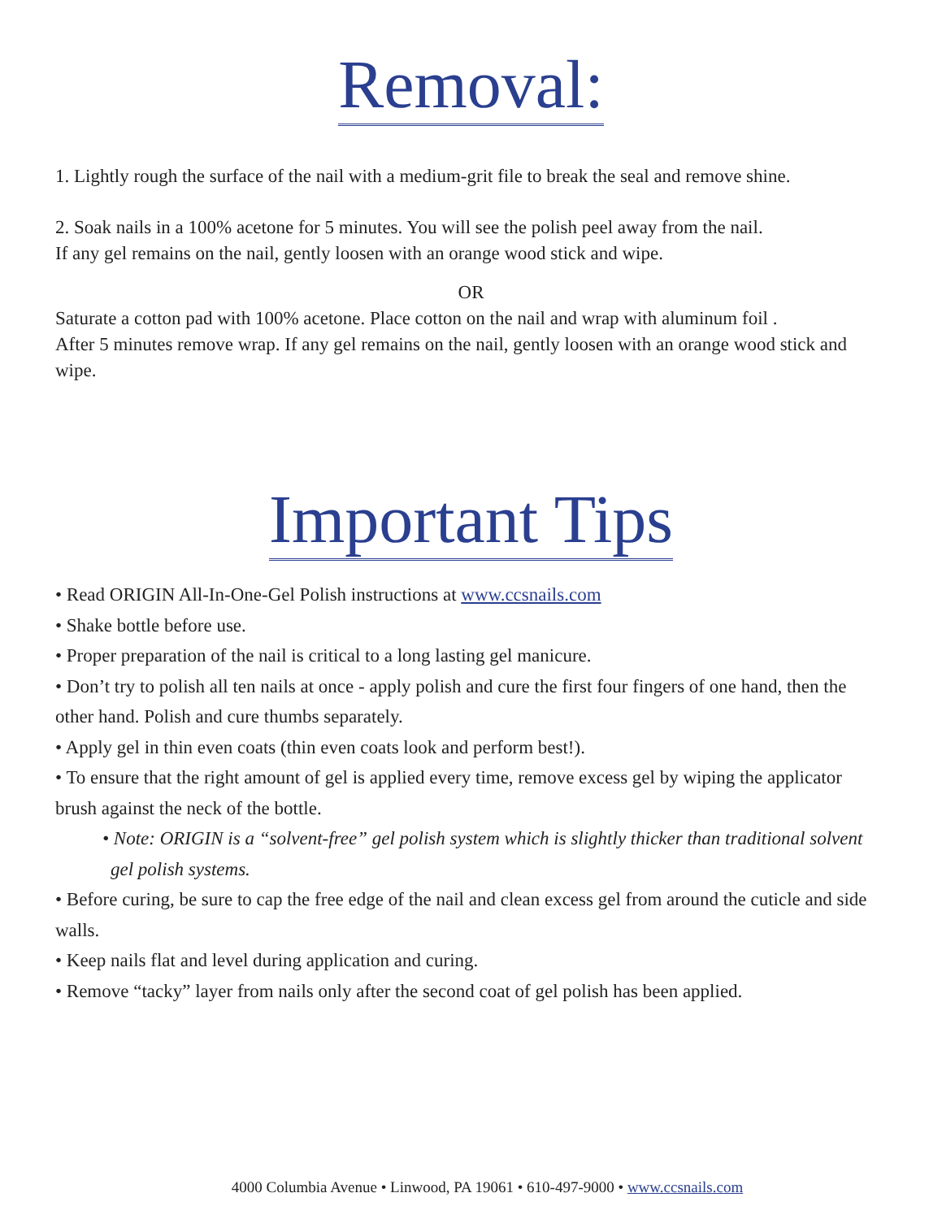Removal:
1. Lightly rough the surface of the nail with a medium-grit file to break the seal and remove shine.
2. Soak nails in a 100% acetone for 5 minutes. You will see the polish peel away from the nail.
If any gel remains on the nail, gently loosen with an orange wood stick and wipe.
OR
Saturate a cotton pad with 100% acetone. Place cotton on the nail and wrap with aluminum foil .
After 5 minutes remove wrap. If any gel remains on the nail, gently loosen with an orange wood stick and wipe.
Important Tips
• Read ORIGIN All-In-One-Gel Polish instructions at www.ccsnails.com
• Shake bottle before use.
• Proper preparation of the nail is critical to a long lasting gel manicure.
• Don’t try to polish all ten nails at once - apply polish and cure the first four fingers of one hand, then the other hand. Polish and cure thumbs separately.
• Apply gel in thin even coats (thin even coats look and perform best!).
• To ensure that the right amount of gel is applied every time, remove excess gel by wiping the applicator brush against the neck of the bottle.
• Note: ORIGIN is a “solvent-free” gel polish system which is slightly thicker than traditional solvent gel polish systems.
• Before curing, be sure to cap the free edge of the nail and clean excess gel from around the cuticle and side walls.
• Keep nails flat and level during application and curing.
• Remove “tacky” layer from nails only after the second coat of gel polish has been applied.
4000 Columbia Avenue • Linwood, PA 19061 • 610-497-9000 • www.ccsnails.com